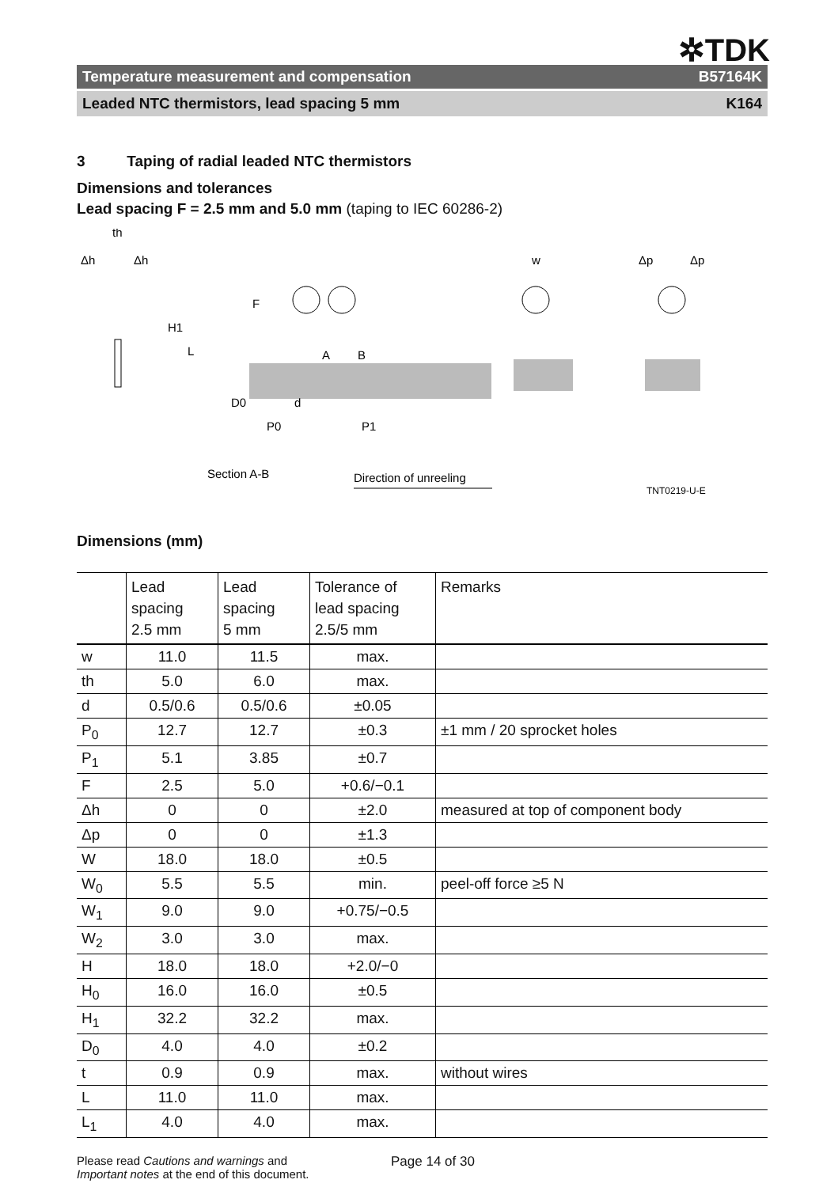✲TDK
Temperature measurement and compensation B57164K
Leaded NTC thermistors, lead spacing 5 mm K164
3 Taping of radial leaded NTC thermistors
Dimensions and tolerances
Lead spacing F = 2.5 mm and 5.0 mm (taping to IEC 60286-2)
th
Δh
Δh
F
H1
L
D0
d
P0
P1
A
B
w
Δp
Δp
Section A-B
Direction of unreeling
TNT0219-U-E
Dimensions (mm)
| | Lead spacing 2.5 mm | Lead spacing 5 mm | Tolerance of lead spacing 2.5/5 mm | Remarks |
| --- | --- | --- | --- | --- |
| w | 11.0 | 11.5 | max. | |
| th | 5.0 | 6.0 | max. | |
| d | 0.5/0.6 | 0.5/0.6 | ±0.05 | |
| P<sub>0</sub> | 12.7 | 12.7 | ±0.3 | ±1 mm / 20 sprocket holes |
| P<sub>1</sub> | 5.1 | 3.85 | ±0.7 | |
| F | 2.5 | 5.0 | +0.6/−0.1 | |
| Δh | 0 | 0 | ±2.0 | measured at top of component body |
| Δp | 0 | 0 | ±1.3 | |
| W | 18.0 | 18.0 | ±0.5 | |
| W<sub>0</sub> | 5.5 | 5.5 | min. | peel-off force ≥5 N |
| W<sub>1</sub> | 9.0 | 9.0 | +0.75/−0.5 | |
| W<sub>2</sub> | 3.0 | 3.0 | max. | |
| H | 18.0 | 18.0 | +2.0/−0 | |
| H<sub>0</sub> | 16.0 | 16.0 | ±0.5 | |
| H<sub>1</sub> | 32.2 | 32.2 | max. | |
| D<sub>0</sub> | 4.0 | 4.0 | ±0.2 | |
| t | 0.9 | 0.9 | max. | without wires |
| L | 11.0 | 11.0 | max. | |
| L<sub>1</sub> | 4.0 | 4.0 | max. | |
Please read Cautions and warnings and
Important notes at the end of this document.
Page 14 of 30